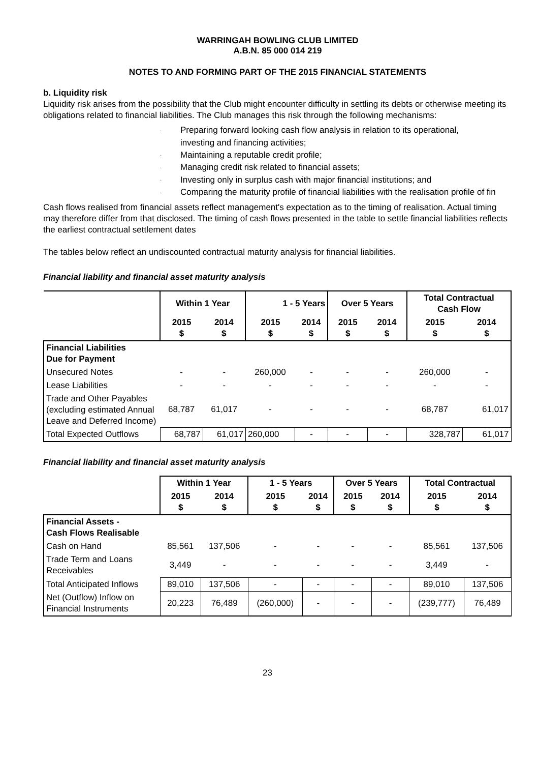WARRINGAH BOWLING CLUB LIMITED
A.B.N. 85 000 014 219
NOTES TO AND FORMING PART OF THE 2015 FINANCIAL STATEMENTS
b. Liquidity risk
Liquidity risk arises from the possibility that the Club might encounter difficulty in settling its debts or otherwise meeting its obligations related to financial liabilities. The Club manages this risk through the following mechanisms:
· Preparing forward looking cash flow analysis in relation to its operational,
investing and financing activities;
· Maintaining a reputable credit profile;
· Managing credit risk related to financial assets;
· Investing only in surplus cash with major financial institutions; and
· Comparing the maturity profile of financial liabilities with the realisation profile of fin
Cash flows realised from financial assets reflect management's expectation as to the timing of realisation. Actual timing may therefore differ from that disclosed. The timing of cash flows presented in the table to settle financial liabilities reflects the earliest contractual settlement dates
The tables below reflect an undiscounted contractual maturity analysis for financial liabilities.
Financial liability and financial asset maturity analysis
| | Within 1 Year | | 1 - 5 Years | | Over 5 Years | | Total Contractual Cash Flow | |
| --- | --- | --- | --- | --- | --- | --- | --- | --- |
| | 2015 $ | 2014 $ | 2015 $ | 2014 $ | 2015 $ | 2014 $ | 2015 $ | 2014 $ |
| Financial Liabilities Due for Payment | | | | | | | | |
| Unsecured Notes | - | - | 260,000 | - | - | - | 260,000 | - |
| Lease Liabilities | - | - | - | - | - | - | - | - |
| Trade and Other Payables (excluding estimated Annual Leave and Deferred Income) | 68,787 | 61,017 | - | - | - | - | 68,787 | 61,017 |
| Total Expected Outflows | 68,787 | 61,017 | 260,000 | - | - | - | 328,787 | 61,017 |
Financial liability and financial asset maturity analysis
| | Within 1 Year | | 1 - 5 Years | | Over 5 Years | | Total Contractual | |
| --- | --- | --- | --- | --- | --- | --- | --- | --- |
| | 2015 $ | 2014 $ | 2015 $ | 2014 $ | 2015 $ | 2014 $ | 2015 $ | 2014 $ |
| Financial Assets - Cash Flows Realisable | | | | | | | | |
| Cash on Hand | 85,561 | 137,506 | - | - | - | - | 85,561 | 137,506 |
| Trade Term and Loans Receivables | 3,449 | - | - | - | - | - | 3,449 | - |
| Total Anticipated Inflows | 89,010 | 137,506 | - | - | - | - | 89,010 | 137,506 |
| Net (Outflow) Inflow on Financial Instruments | 20,223 | 76,489 | (260,000) | - | - | - | (239,777) | 76,489 |
23